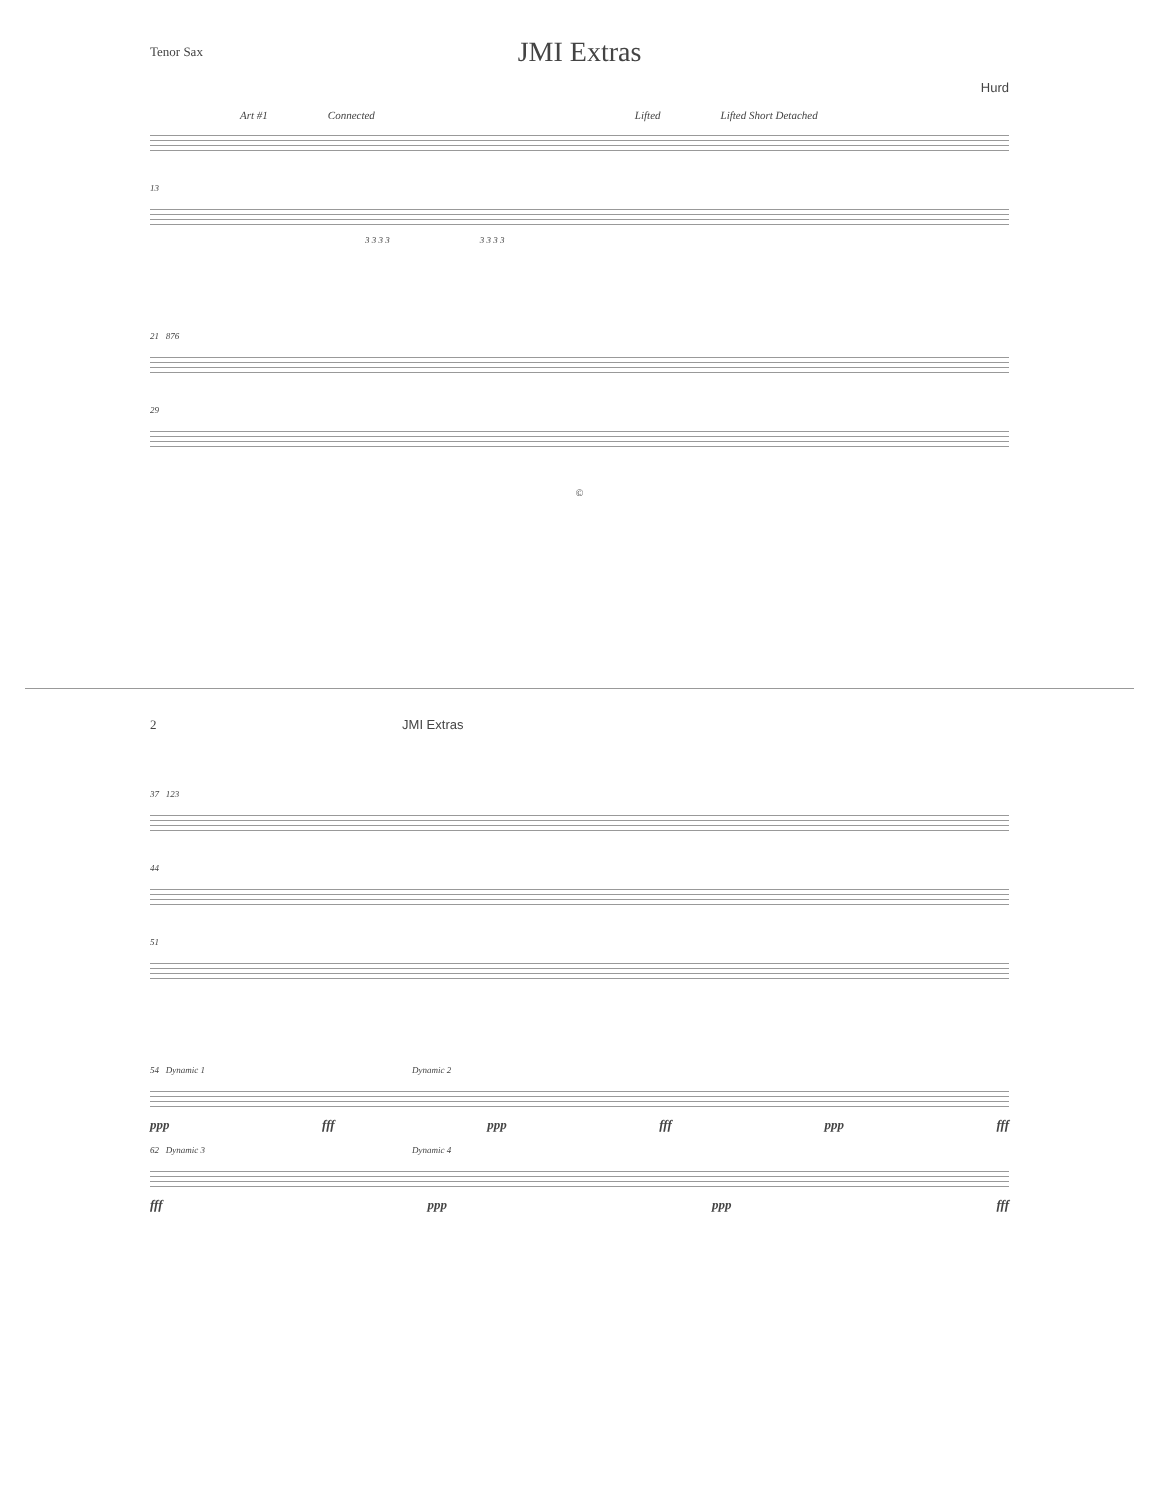Tenor Sax
JMI Extras
Hurd
Art #1 Connected Lifted Lifted Short Detached
13
3 3 3 3 3 3 3 3
21 876
29
©
2 JMI Extras
37 123
44
51
54 Dynamic 1 Dynamic 2
ppp fff ppp fff ppp fff
62 Dynamic 3 Dynamic 4
fff ppp ppp fff